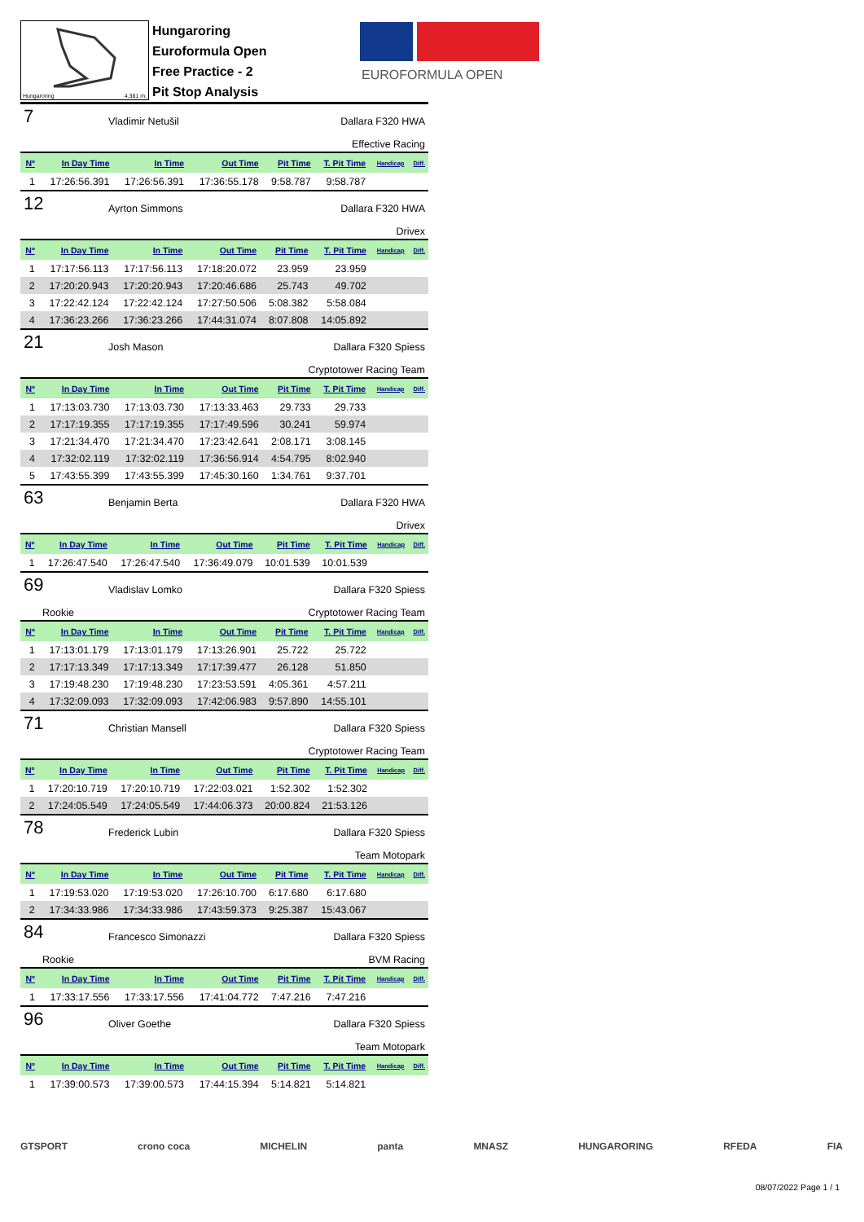EUROFORMULA OPEN
Hungaroring 4.381 m.
Hungaroring
Euroformula Open
Free Practice - 2
Pit Stop Analysis
7 Vladimir Netušil Dallara F320 HWA
Effective Racing
| Nº | In Day Time | In Time | Out Time | Pit Time | T. Pit Time | Handicap | Diff. |
| --- | --- | --- | --- | --- | --- | --- | --- |
| 1 | 17:26:56.391 | 17:26:56.391 | 17:36:55.178 | 9:58.787 | 9:58.787 | | |
12 Ayrton Simmons Dallara F320 HWA
Drivex
| Nº | In Day Time | In Time | Out Time | Pit Time | T. Pit Time | Handicap | Diff. |
| --- | --- | --- | --- | --- | --- | --- | --- |
| 1 | 17:17:56.113 | 17:17:56.113 | 17:18:20.072 | 23.959 | 23.959 | | |
| 2 | 17:20:20.943 | 17:20:20.943 | 17:20:46.686 | 25.743 | 49.702 | | |
| 3 | 17:22:42.124 | 17:22:42.124 | 17:27:50.506 | 5:08.382 | 5:58.084 | | |
| 4 | 17:36:23.266 | 17:36:23.266 | 17:44:31.074 | 8:07.808 | 14:05.892 | | |
21 Josh Mason Dallara F320 Spiess
Cryptotower Racing Team
| Nº | In Day Time | In Time | Out Time | Pit Time | T. Pit Time | Handicap | Diff. |
| --- | --- | --- | --- | --- | --- | --- | --- |
| 1 | 17:13:03.730 | 17:13:03.730 | 17:13:33.463 | 29.733 | 29.733 | | |
| 2 | 17:17:19.355 | 17:17:19.355 | 17:17:49.596 | 30.241 | 59.974 | | |
| 3 | 17:21:34.470 | 17:21:34.470 | 17:23:42.641 | 2:08.171 | 3:08.145 | | |
| 4 | 17:32:02.119 | 17:32:02.119 | 17:36:56.914 | 4:54.795 | 8:02.940 | | |
| 5 | 17:43:55.399 | 17:43:55.399 | 17:45:30.160 | 1:34.761 | 9:37.701 | | |
63 Benjamin Berta Dallara F320 HWA
Drivex
| Nº | In Day Time | In Time | Out Time | Pit Time | T. Pit Time | Handicap | Diff. |
| --- | --- | --- | --- | --- | --- | --- | --- |
| 1 | 17:26:47.540 | 17:26:47.540 | 17:36:49.079 | 10:01.539 | 10:01.539 | | |
69 Vladislav Lomko Dallara F320 Spiess
Rookie Cryptotower Racing Team
| Nº | In Day Time | In Time | Out Time | Pit Time | T. Pit Time | Handicap | Diff. |
| --- | --- | --- | --- | --- | --- | --- | --- |
| 1 | 17:13:01.179 | 17:13:01.179 | 17:13:26.901 | 25.722 | 25.722 | | |
| 2 | 17:17:13.349 | 17:17:13.349 | 17:17:39.477 | 26.128 | 51.850 | | |
| 3 | 17:19:48.230 | 17:19:48.230 | 17:23:53.591 | 4:05.361 | 4:57.211 | | |
| 4 | 17:32:09.093 | 17:32:09.093 | 17:42:06.983 | 9:57.890 | 14:55.101 | | |
71 Christian Mansell Dallara F320 Spiess
Cryptotower Racing Team
| Nº | In Day Time | In Time | Out Time | Pit Time | T. Pit Time | Handicap | Diff. |
| --- | --- | --- | --- | --- | --- | --- | --- |
| 1 | 17:20:10.719 | 17:20:10.719 | 17:22:03.021 | 1:52.302 | 1:52.302 | | |
| 2 | 17:24:05.549 | 17:24:05.549 | 17:44:06.373 | 20:00.824 | 21:53.126 | | |
78 Frederick Lubin Dallara F320 Spiess
Team Motopark
| Nº | In Day Time | In Time | Out Time | Pit Time | T. Pit Time | Handicap | Diff. |
| --- | --- | --- | --- | --- | --- | --- | --- |
| 1 | 17:19:53.020 | 17:19:53.020 | 17:26:10.700 | 6:17.680 | 6:17.680 | | |
| 2 | 17:34:33.986 | 17:34:33.986 | 17:43:59.373 | 9:25.387 | 15:43.067 | | |
84 Francesco Simonazzi Dallara F320 Spiess
Rookie BVM Racing
| Nº | In Day Time | In Time | Out Time | Pit Time | T. Pit Time | Handicap | Diff. |
| --- | --- | --- | --- | --- | --- | --- | --- |
| 1 | 17:33:17.556 | 17:33:17.556 | 17:41:04.772 | 7:47.216 | 7:47.216 | | |
96 Oliver Goethe Dallara F320 Spiess
Team Motopark
| Nº | In Day Time | In Time | Out Time | Pit Time | T. Pit Time | Handicap | Diff. |
| --- | --- | --- | --- | --- | --- | --- | --- |
| 1 | 17:39:00.573 | 17:39:00.573 | 17:44:15.394 | 5:14.821 | 5:14.821 | | |
GTSPORT crono coca MICHELIN panta MNASZ HUNGARORING RFEDA FIA
08/07/2022 Page 1 / 1